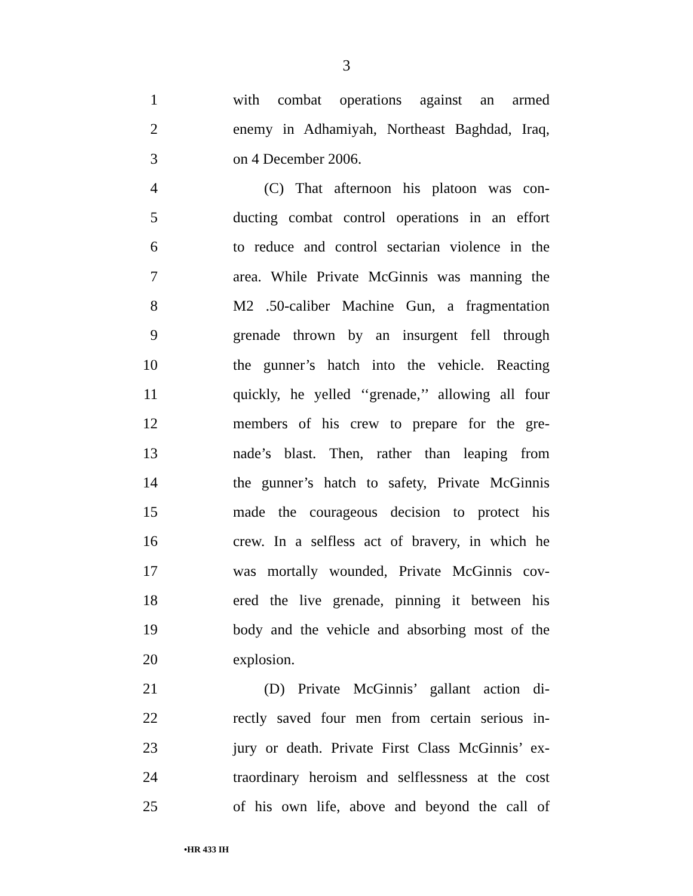3
1 with combat operations against an armed
2 enemy in Adhamiyah, Northeast Baghdad, Iraq,
3 on 4 December 2006.
4 (C) That afternoon his platoon was con-
5 ducting combat control operations in an effort
6 to reduce and control sectarian violence in the
7 area. While Private McGinnis was manning the
8 M2 .50-caliber Machine Gun, a fragmentation
9 grenade thrown by an insurgent fell through
10 the gunner’s hatch into the vehicle. Reacting
11 quickly, he yelled ‘‘grenade,’’ allowing all four
12 members of his crew to prepare for the gre-
13 nade’s blast. Then, rather than leaping from
14 the gunner’s hatch to safety, Private McGinnis
15 made the courageous decision to protect his
16 crew. In a selfless act of bravery, in which he
17 was mortally wounded, Private McGinnis cov-
18 ered the live grenade, pinning it between his
19 body and the vehicle and absorbing most of the
20 explosion.
21 (D) Private McGinnis’ gallant action di-
22 rectly saved four men from certain serious in-
23 jury or death. Private First Class McGinnis’ ex-
24 traordinary heroism and selflessness at the cost
25 of his own life, above and beyond the call of
•HR 433 IH